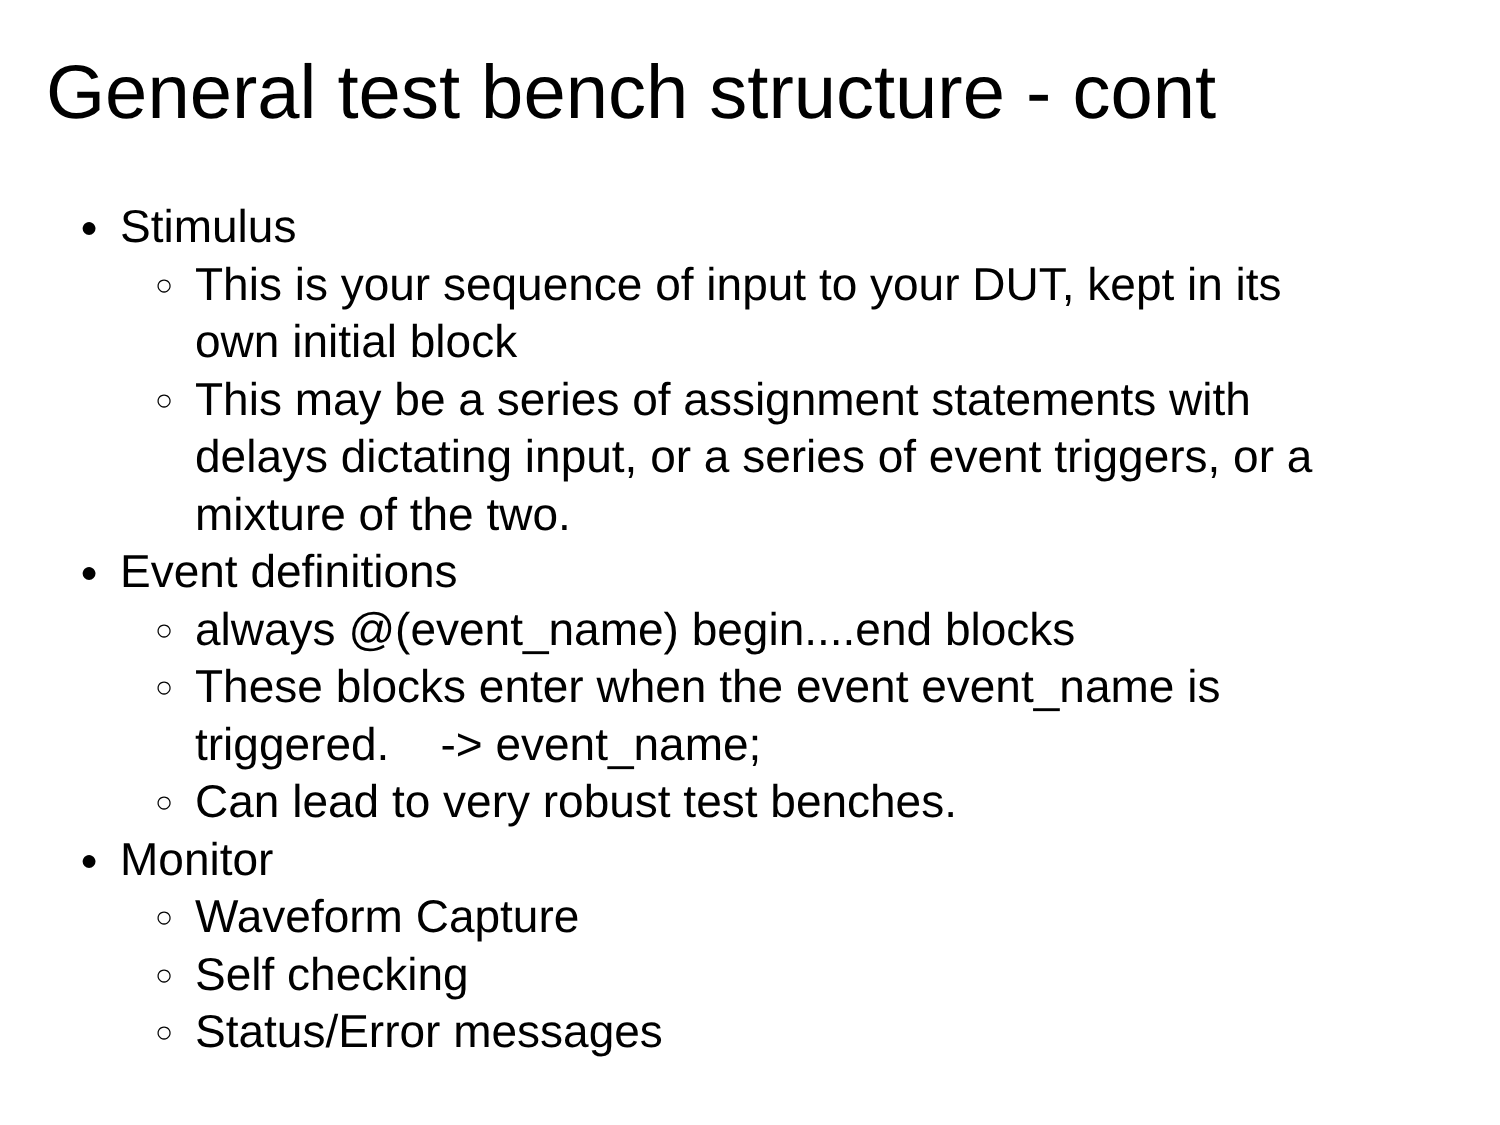General test bench structure - cont
● Stimulus
○ This is your sequence of input to your DUT, kept in its
own initial block
○ This may be a series of assignment statements with
delays dictating input, or a series of event triggers, or a
mixture of the two.
● Event definitions
○ always @(event_name) begin....end blocks
○ These blocks enter when the event event_name is
triggered. -> event_name;
○ Can lead to very robust test benches.
● Monitor
○ Waveform Capture
○ Self checking
○ Status/Error messages